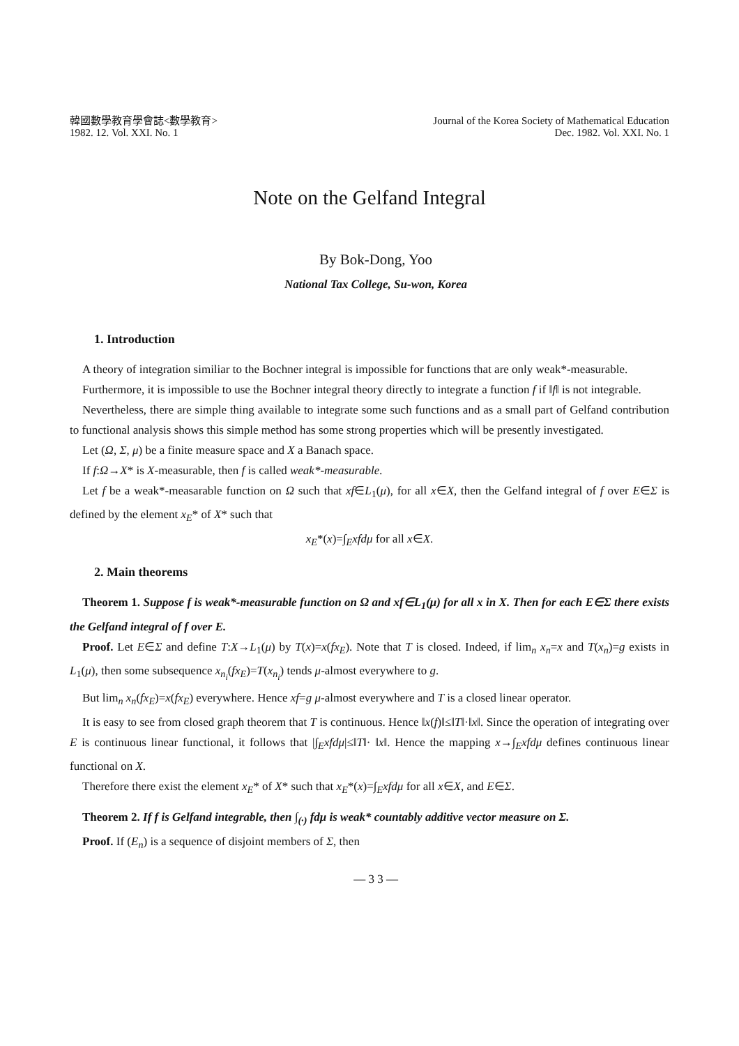韓國數學教育學會誌<數學教育>
1982. 12. Vol. XXI. No. 1
Journal of the Korea Society of Mathematical Education
Dec. 1982. Vol. XXI. No. 1
Note on the Gelfand Integral
By Bok-Dong, Yoo
National Tax College, Su-won, Korea
1. Introduction
A theory of integration similiar to the Bochner integral is impossible for functions that are only weak*-measurable.
Furthermore, it is impossible to use the Bochner integral theory directly to integrate a function f if ‖f‖ is not integrable.
Nevertheless, there are simple thing available to integrate some such functions and as a small part of Gelfand contribution to functional analysis shows this simple method has some strong properties which will be presently investigated.
Let (Ω, Σ, μ) be a finite measure space and X a Banach space.
If f:Ω→X* is X-measurable, then f is called weak*-measurable.
Let f be a weak*-measarable function on Ω such that xf∈L<sub>1</sub>(μ), for all x∈X, then the Gelfand integral of f over E∈Σ is defined by the element x<sub>E</sub>* of X* such that
x<sub>E</sub>*(x)=∫<sub>E</sub>xfdμ for all x∈X.
2. Main theorems
Theorem 1. Suppose f is weak*-measurable function on Ω and xf∈L<sub>1</sub>(μ) for all x in X. Then for each E∈Σ there exists the Gelfand integral of f over E.
Proof. Let E∈Σ and define T:X→L<sub>1</sub>(μ) by T(x)=x(fx<sub>E</sub>). Note that T is closed. Indeed, if lim<sub>n</sub> x<sub>n</sub>=x and T(x<sub>n</sub>)=g exists in L<sub>1</sub>(μ), then some subsequence x<sub>n<sub>i</sub></sub>(fx<sub>E</sub>)=T(x<sub>n<sub>i</sub></sub>) tends μ-almost everywhere to g.
But lim<sub>n</sub> x<sub>n</sub>(fx<sub>E</sub>)=x(fx<sub>E</sub>) everywhere. Hence xf=g μ-almost everywhere and T is a closed linear operator.
It is easy to see from closed graph theorem that T is continuous. Hence ‖x(f)‖≤‖T‖·‖x‖. Since the operation of integrating over E is continuous linear functional, it follows that |∫<sub>E</sub>xfdμ|≤‖T‖· ‖x‖. Hence the mapping x→∫<sub>E</sub>xfdμ defines continuous linear functional on X.
Therefore there exist the element x<sub>E</sub>* of X* such that x<sub>E</sub>*(x)=∫<sub>E</sub>xfdμ for all x∈X, and E∈Σ.
Theorem 2. If f is Gelfand integrable, then ∫<sub>(·)</sub> fdμ is weak* countably additive vector measure on Σ.
Proof. If (E<sub>n</sub>) is a sequence of disjoint members of Σ, then
— 3 3 —